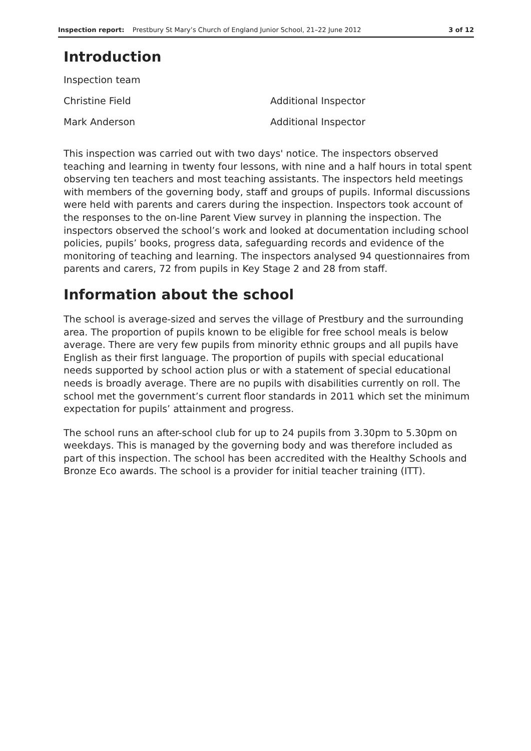Inspection report: Prestbury St Mary’s Church of England Junior School, 21–22 June 2012 3 of 12
Introduction
| Inspection team | |
| Christine Field | Additional Inspector |
| Mark Anderson | Additional Inspector |
This inspection was carried out with two days' notice. The inspectors observed teaching and learning in twenty four lessons, with nine and a half hours in total spent observing ten teachers and most teaching assistants. The inspectors held meetings with members of the governing body, staff and groups of pupils. Informal discussions were held with parents and carers during the inspection. Inspectors took account of the responses to the on-line Parent View survey in planning the inspection. The inspectors observed the school’s work and looked at documentation including school policies, pupils’ books, progress data, safeguarding records and evidence of the monitoring of teaching and learning. The inspectors analysed 94 questionnaires from parents and carers, 72 from pupils in Key Stage 2 and 28 from staff.
Information about the school
The school is average-sized and serves the village of Prestbury and the surrounding area. The proportion of pupils known to be eligible for free school meals is below average. There are very few pupils from minority ethnic groups and all pupils have English as their first language. The proportion of pupils with special educational needs supported by school action plus or with a statement of special educational needs is broadly average. There are no pupils with disabilities currently on roll. The school met the government’s current floor standards in 2011 which set the minimum expectation for pupils’ attainment and progress.
The school runs an after-school club for up to 24 pupils from 3.30pm to 5.30pm on weekdays. This is managed by the governing body and was therefore included as part of this inspection. The school has been accredited with the Healthy Schools and Bronze Eco awards. The school is a provider for initial teacher training (ITT).